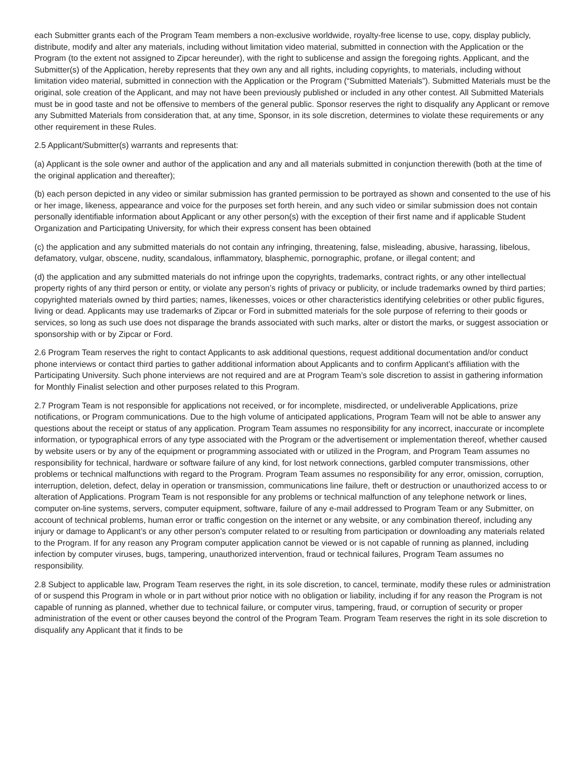each Submitter grants each of the Program Team members a non-exclusive worldwide, royalty-free license to use, copy, display publicly, distribute, modify and alter any materials, including without limitation video material, submitted in connection with the Application or the Program (to the extent not assigned to Zipcar hereunder), with the right to sublicense and assign the foregoing rights. Applicant, and the Submitter(s) of the Application, hereby represents that they own any and all rights, including copyrights, to materials, including without limitation video material, submitted in connection with the Application or the Program (“Submitted Materials”). Submitted Materials must be the original, sole creation of the Applicant, and may not have been previously published or included in any other contest. All Submitted Materials must be in good taste and not be offensive to members of the general public. Sponsor reserves the right to disqualify any Applicant or remove any Submitted Materials from consideration that, at any time, Sponsor, in its sole discretion, determines to violate these requirements or any other requirement in these Rules.
2.5 Applicant/Submitter(s) warrants and represents that:
(a) Applicant is the sole owner and author of the application and any and all materials submitted in conjunction therewith (both at the time of the original application and thereafter);
(b) each person depicted in any video or similar submission has granted permission to be portrayed as shown and consented to the use of his or her image, likeness, appearance and voice for the purposes set forth herein, and any such video or similar submission does not contain personally identifiable information about Applicant or any other person(s) with the exception of their first name and if applicable Student Organization and Participating University, for which their express consent has been obtained
(c) the application and any submitted materials do not contain any infringing, threatening, false, misleading, abusive, harassing, libelous, defamatory, vulgar, obscene, nudity, scandalous, inflammatory, blasphemic, pornographic, profane, or illegal content; and
(d) the application and any submitted materials do not infringe upon the copyrights, trademarks, contract rights, or any other intellectual property rights of any third person or entity, or violate any person’s rights of privacy or publicity, or include trademarks owned by third parties; copyrighted materials owned by third parties; names, likenesses, voices or other characteristics identifying celebrities or other public figures, living or dead. Applicants may use trademarks of Zipcar or Ford in submitted materials for the sole purpose of referring to their goods or services, so long as such use does not disparage the brands associated with such marks, alter or distort the marks, or suggest association or sponsorship with or by Zipcar or Ford.
2.6 Program Team reserves the right to contact Applicants to ask additional questions, request additional documentation and/or conduct phone interviews or contact third parties to gather additional information about Applicants and to confirm Applicant’s affiliation with the Participating University. Such phone interviews are not required and are at Program Team’s sole discretion to assist in gathering information for Monthly Finalist selection and other purposes related to this Program.
2.7 Program Team is not responsible for applications not received, or for incomplete, misdirected, or undeliverable Applications, prize notifications, or Program communications. Due to the high volume of anticipated applications, Program Team will not be able to answer any questions about the receipt or status of any application. Program Team assumes no responsibility for any incorrect, inaccurate or incomplete information, or typographical errors of any type associated with the Program or the advertisement or implementation thereof, whether caused by website users or by any of the equipment or programming associated with or utilized in the Program, and Program Team assumes no responsibility for technical, hardware or software failure of any kind, for lost network connections, garbled computer transmissions, other problems or technical malfunctions with regard to the Program. Program Team assumes no responsibility for any error, omission, corruption, interruption, deletion, defect, delay in operation or transmission, communications line failure, theft or destruction or unauthorized access to or alteration of Applications. Program Team is not responsible for any problems or technical malfunction of any telephone network or lines, computer on-line systems, servers, computer equipment, software, failure of any e-mail addressed to Program Team or any Submitter, on account of technical problems, human error or traffic congestion on the internet or any website, or any combination thereof, including any injury or damage to Applicant’s or any other person's computer related to or resulting from participation or downloading any materials related to the Program. If for any reason any Program computer application cannot be viewed or is not capable of running as planned, including infection by computer viruses, bugs, tampering, unauthorized intervention, fraud or technical failures, Program Team assumes no responsibility.
2.8 Subject to applicable law, Program Team reserves the right, in its sole discretion, to cancel, terminate, modify these rules or administration of or suspend this Program in whole or in part without prior notice with no obligation or liability, including if for any reason the Program is not capable of running as planned, whether due to technical failure, or computer virus, tampering, fraud, or corruption of security or proper administration of the event or other causes beyond the control of the Program Team. Program Team reserves the right in its sole discretion to disqualify any Applicant that it finds to be